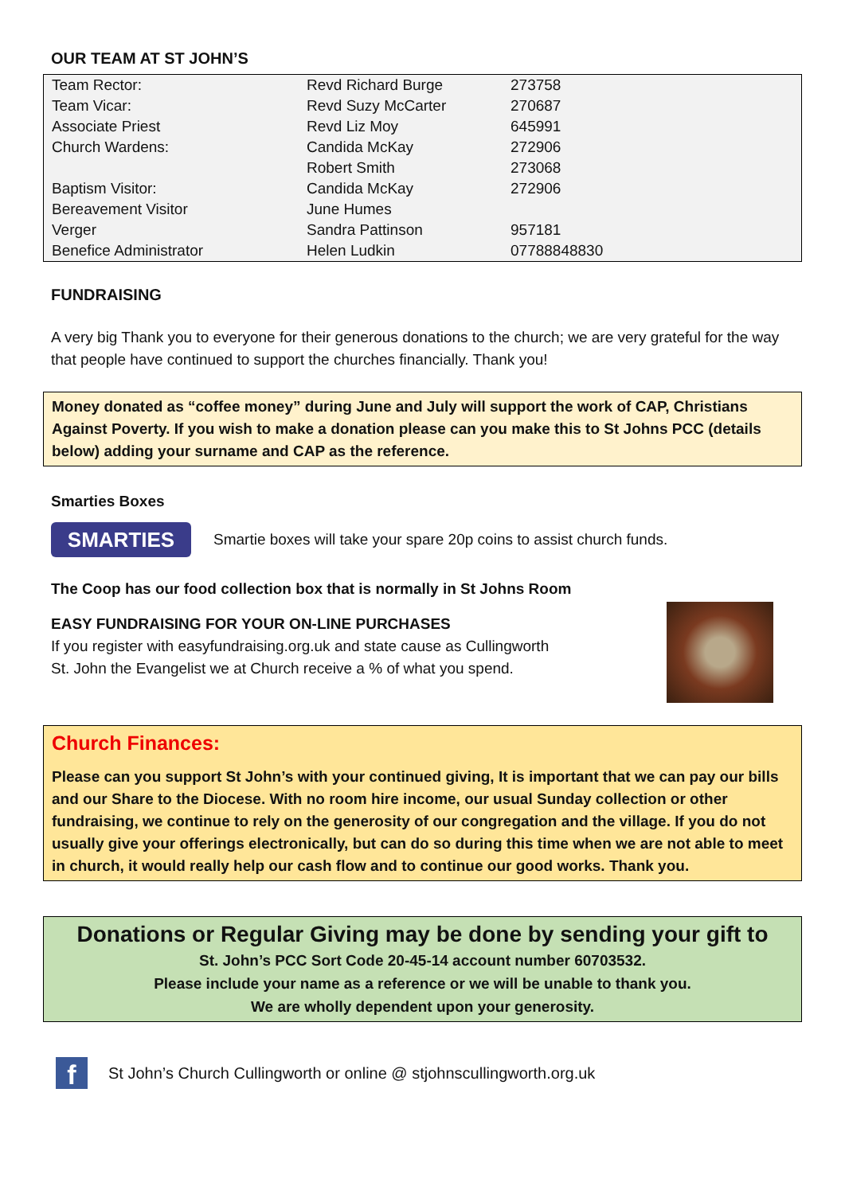OUR TEAM AT ST JOHN’S
| Team Rector: | Revd Richard Burge | 273758 |
| Team Vicar: | Revd Suzy McCarter | 270687 |
| Associate Priest | Revd Liz Moy | 645991 |
| Church Wardens: | Candida McKay | 272906 |
| | Robert Smith | 273068 |
| Baptism Visitor: | Candida McKay | 272906 |
| Bereavement Visitor | June Humes | |
| Verger | Sandra Pattinson | 957181 |
| Benefice Administrator | Helen Ludkin | 07788848830 |
FUNDRAISING
A very big Thank you to everyone for their generous donations to the church; we are very grateful for the way that people have continued to support the churches financially. Thank you!
Money donated as “coffee money” during June and July will support the work of CAP, Christians Against Poverty. If you wish to make a donation please can you make this to St Johns PCC (details below) adding your surname and CAP as the reference.
Smarties Boxes
SMARTIES
Smartie boxes will take your spare 20p coins to assist church funds.
The Coop has our food collection box that is normally in St Johns Room
EASY FUNDRAISING FOR YOUR ON-LINE PURCHASES
If you register with easyfundraising.org.uk and state cause as Cullingworth
St. John the Evangelist we at Church receive a % of what you spend.
Church Finances:
Please can you support St John’s with your continued giving, It is important that we can pay our bills and our Share to the Diocese. With no room hire income, our usual Sunday collection or other fundraising, we continue to rely on the generosity of our congregation and the village. If you do not usually give your offerings electronically, but can do so during this time when we are not able to meet in church, it would really help our cash flow and to continue our good works. Thank you.
Donations or Regular Giving may be done by sending your gift to
St. John’s PCC Sort Code 20-45-14 account number 60703532.
Please include your name as a reference or we will be unable to thank you.
We are wholly dependent upon your generosity.
f
St John’s Church Cullingworth or online @ stjohnscullingworth.org.uk